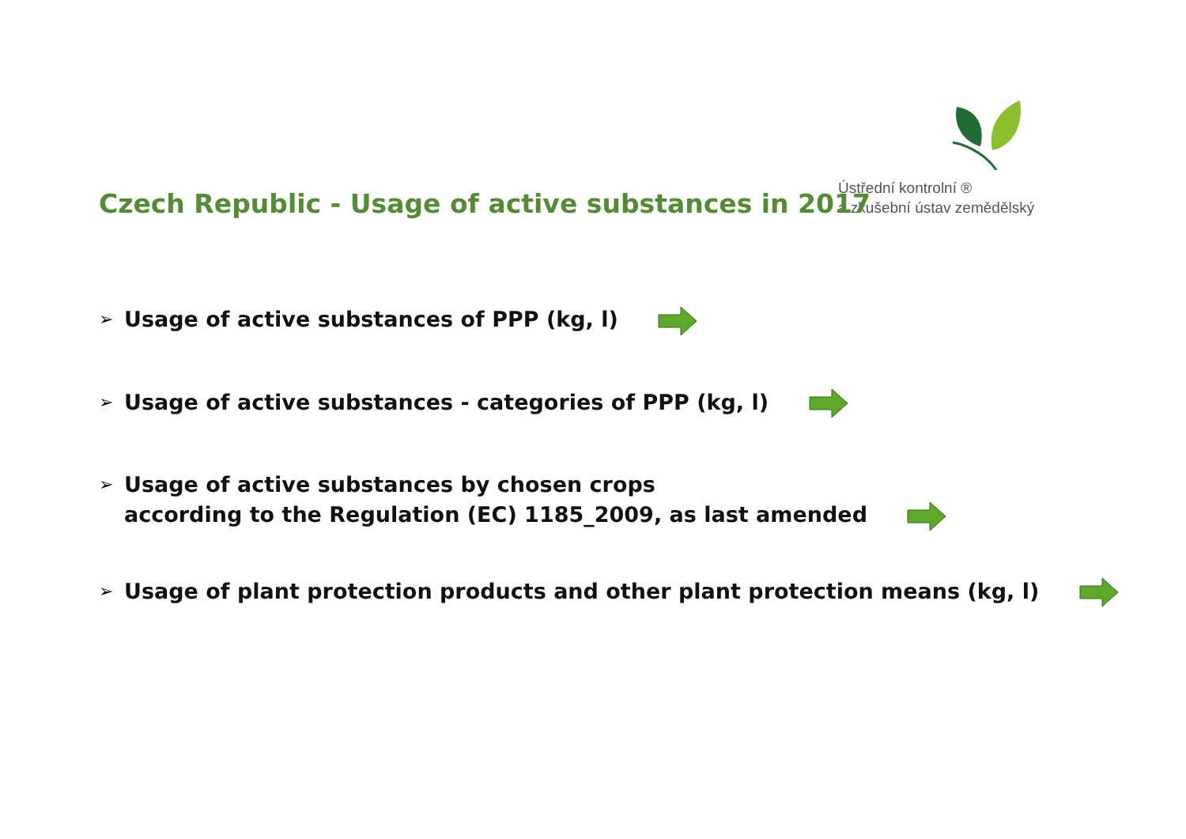Ústřední kontrolní ®
a zkušební ústav zemědělský
Czech Republic - Usage of active substances in 2017
➢ Usage of active substances of PPP (kg, l)
➢ Usage of active substances - categories of PPP (kg, l)
➢ Usage of active substances by chosen crops
according to the Regulation (EC) 1185_2009, as last amended
➢ Usage of plant protection products and other plant protection means (kg, l)